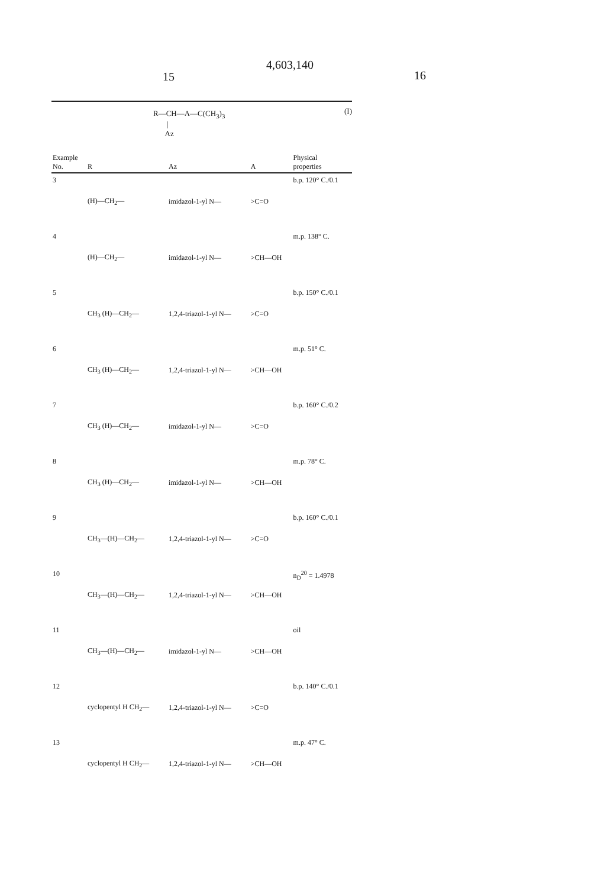15
4,603,140
16
R—CH—A—C(CH<sub>3</sub>)<sub>3</sub>
|
Az
(I)
| Example No. | R | Az | A | Physical properties |
| --- | --- | --- | --- | --- |
| 3 | (H)—CH<sub>2</sub>— | imidazol-1-yl N— | >C=O | b.p. 120° C./0.1 |
| 4 | (H)—CH<sub>2</sub>— | imidazol-1-yl N— | >CH—OH | m.p. 138° C. |
| 5 | CH<sub>3</sub> (H)—CH<sub>2</sub>— | 1,2,4-triazol-1-yl N— | >C=O | b.p. 150° C./0.1 |
| 6 | CH<sub>3</sub> (H)—CH<sub>2</sub>— | 1,2,4-triazol-1-yl N— | >CH—OH | m.p. 51° C. |
| 7 | CH<sub>3</sub> (H)—CH<sub>2</sub>— | imidazol-1-yl N— | >C=O | b.p. 160° C./0.2 |
| 8 | CH<sub>3</sub> (H)—CH<sub>2</sub>— | imidazol-1-yl N— | >CH—OH | m.p. 78° C. |
| 9 | CH<sub>3</sub>—(H)—CH<sub>2</sub>— | 1,2,4-triazol-1-yl N— | >C=O | b.p. 160° C./0.1 |
| 10 | CH<sub>3</sub>—(H)—CH<sub>2</sub>— | 1,2,4-triazol-1-yl N— | >CH—OH | n<sub>D</sub><sup>20</sup> = 1.4978 |
| 11 | CH<sub>3</sub>—(H)—CH<sub>2</sub>— | imidazol-1-yl N— | >CH—OH | oil |
| 12 | cyclopentyl H CH<sub>2</sub>— | 1,2,4-triazol-1-yl N— | >C=O | b.p. 140° C./0.1 |
| 13 | cyclopentyl H CH<sub>2</sub>— | 1,2,4-triazol-1-yl N— | >CH—OH | m.p. 47° C. |